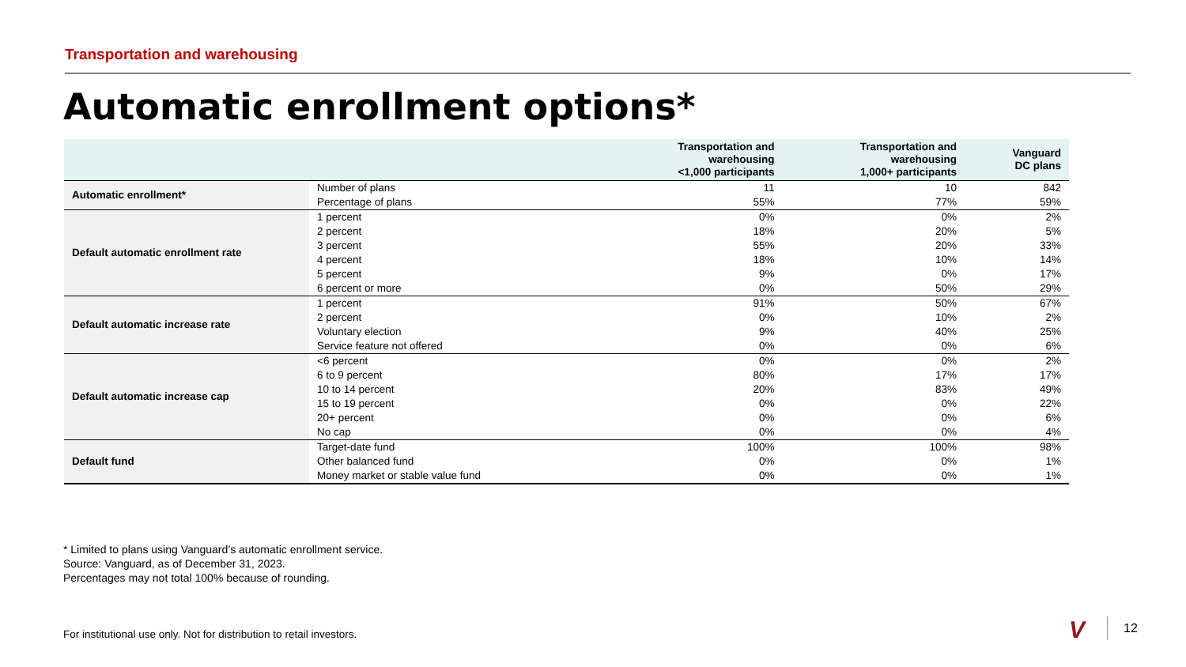Transportation and warehousing
Automatic enrollment options*
| | | Transportation and warehousing <1,000 participants | Transportation and warehousing 1,000+ participants | Vanguard DC plans |
| --- | --- | --- | --- | --- |
| Automatic enrollment* | Number of plans | 11 | 10 | 842 |
| | Percentage of plans | 55% | 77% | 59% |
| Default automatic enrollment rate | 1 percent | 0% | 0% | 2% |
| | 2 percent | 18% | 20% | 5% |
| | 3 percent | 55% | 20% | 33% |
| | 4 percent | 18% | 10% | 14% |
| | 5 percent | 9% | 0% | 17% |
| | 6 percent or more | 0% | 50% | 29% |
| Default automatic increase rate | 1 percent | 91% | 50% | 67% |
| | 2 percent | 0% | 10% | 2% |
| | Voluntary election | 9% | 40% | 25% |
| | Service feature not offered | 0% | 0% | 6% |
| Default automatic increase cap | <6 percent | 0% | 0% | 2% |
| | 6 to 9 percent | 80% | 17% | 17% |
| | 10 to 14 percent | 20% | 83% | 49% |
| | 15 to 19 percent | 0% | 0% | 22% |
| | 20+ percent | 0% | 0% | 6% |
| | No cap | 0% | 0% | 4% |
| Default fund | Target-date fund | 100% | 100% | 98% |
| | Other balanced fund | 0% | 0% | 1% |
| | Money market or stable value fund | 0% | 0% | 1% |
* Limited to plans using Vanguard’s automatic enrollment service.
Source: Vanguard, as of December 31, 2023.
Percentages may not total 100% because of rounding.
For institutional use only. Not for distribution to retail investors.
V 12